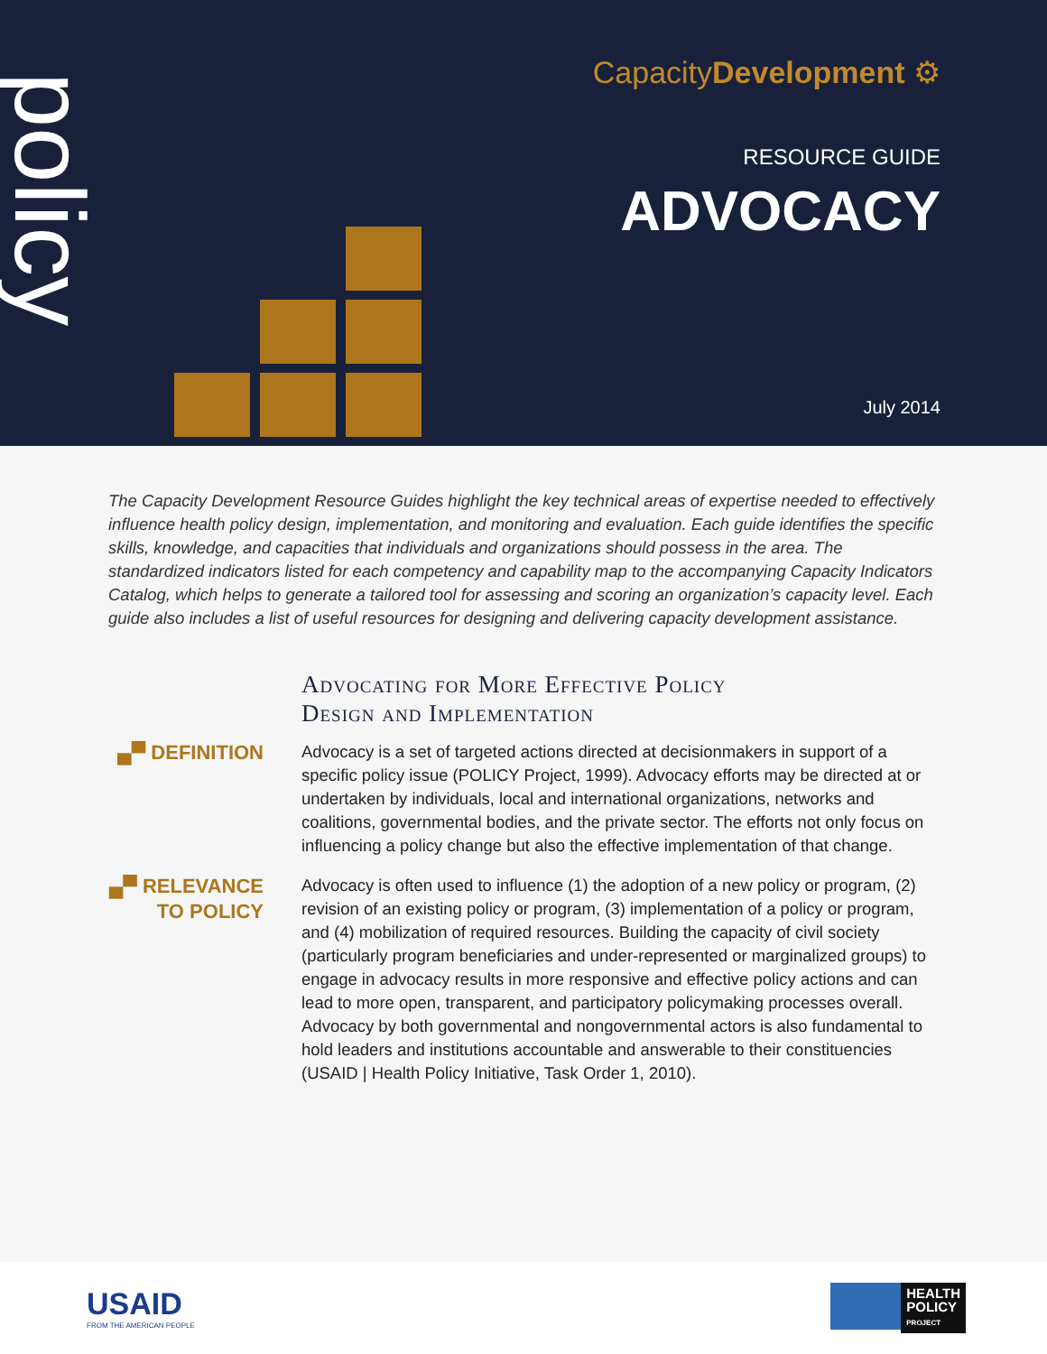policy
CapacityDevelopment ⚙
RESOURCE GUIDE
ADVOCACY
July 2014
The Capacity Development Resource Guides highlight the key technical areas of expertise needed to effectively influence health policy design, implementation, and monitoring and evaluation. Each guide identifies the specific skills, knowledge, and capacities that individuals and organizations should possess in the area. The standardized indicators listed for each competency and capability map to the accompanying Capacity Indicators Catalog, which helps to generate a tailored tool for assessing and scoring an organization’s capacity level. Each guide also includes a list of useful resources for designing and delivering capacity development assistance.
Advocating for More Effective Policy
Design and Implementation
▄▀ DEFINITION
Advocacy is a set of targeted actions directed at decisionmakers in support of a specific policy issue (POLICY Project, 1999). Advocacy efforts may be directed at or undertaken by individuals, local and international organizations, networks and coalitions, governmental bodies, and the private sector. The efforts not only focus on influencing a policy change but also the effective implementation of that change.
▄▀ RELEVANCE
TO POLICY
Advocacy is often used to influence (1) the adoption of a new policy or program, (2) revision of an existing policy or program, (3) implementation of a policy or program, and (4) mobilization of required resources. Building the capacity of civil society (particularly program beneficiaries and under-represented or marginalized groups) to engage in advocacy results in more responsive and effective policy actions and can lead to more open, transparent, and participatory policymaking processes overall. Advocacy by both governmental and nongovernmental actors is also fundamental to hold leaders and institutions accountable and answerable to their constituencies (USAID | Health Policy Initiative, Task Order 1, 2010).
USAID
FROM THE AMERICAN PEOPLE
HEALTH
POLICY
PROJECT